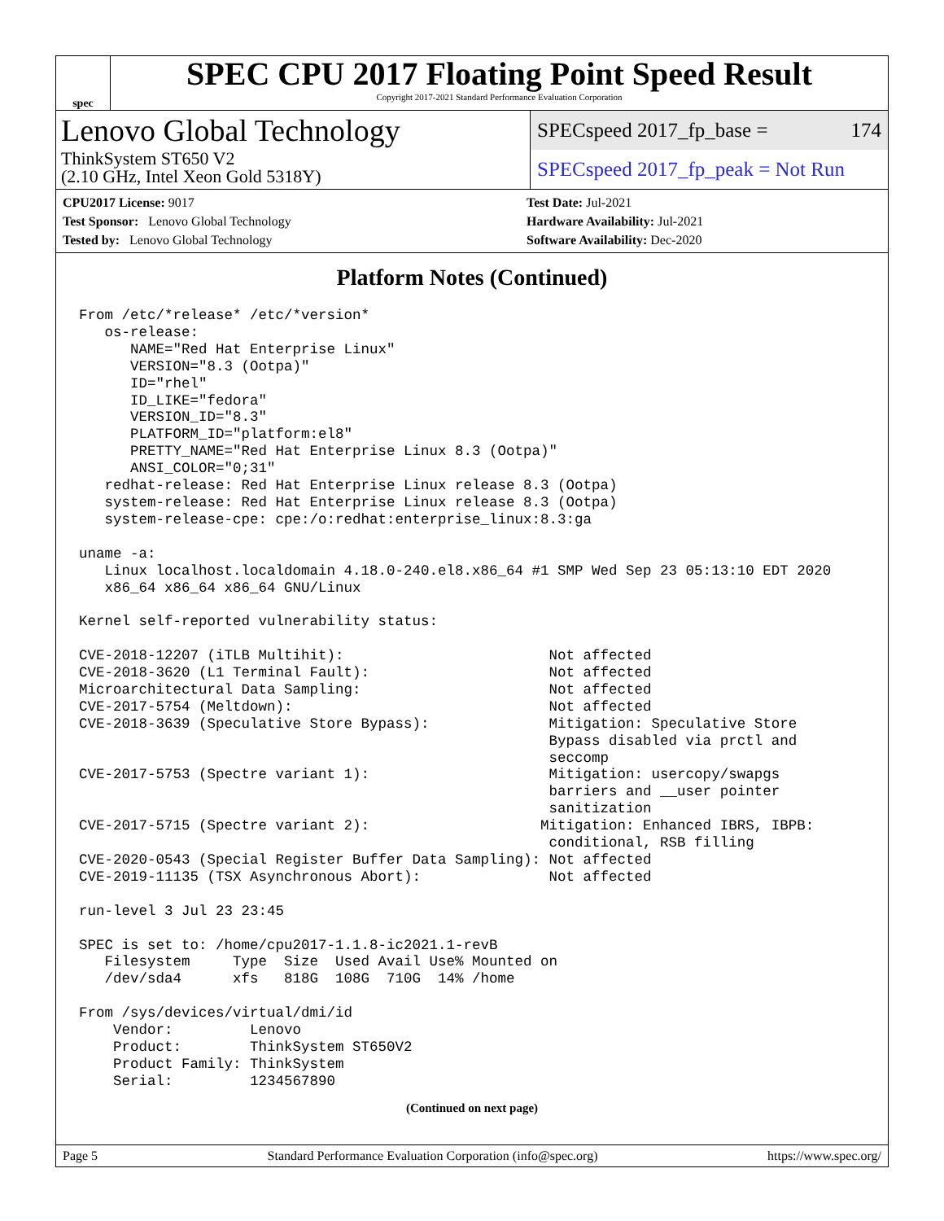spec
SPEC CPU 2017 Floating Point Speed Result
Copyright 2017-2021 Standard Performance Evaluation Corporation
Lenovo Global Technology
ThinkSystem ST650 V2
(2.10 GHz, Intel Xeon Gold 5318Y)
SPECspeed 2017_fp_base = 174
SPECspeed 2017_fp_peak = Not Run
CPU2017 License: 9017
Test Sponsor: Lenovo Global Technology
Tested by: Lenovo Global Technology
Test Date: Jul-2021
Hardware Availability: Jul-2021
Software Availability: Dec-2020
Platform Notes (Continued)
From /etc/*release* /etc/*version*
   os-release:
      NAME="Red Hat Enterprise Linux"
      VERSION="8.3 (Ootpa)"
      ID="rhel"
      ID_LIKE="fedora"
      VERSION_ID="8.3"
      PLATFORM_ID="platform:el8"
      PRETTY_NAME="Red Hat Enterprise Linux 8.3 (Ootpa)"
      ANSI_COLOR="0;31"
   redhat-release: Red Hat Enterprise Linux release 8.3 (Ootpa)
   system-release: Red Hat Enterprise Linux release 8.3 (Ootpa)
   system-release-cpe: cpe:/o:redhat:enterprise_linux:8.3:ga

uname -a:
   Linux localhost.localdomain 4.18.0-240.el8.x86_64 #1 SMP Wed Sep 23 05:13:10 EDT 2020
   x86_64 x86_64 x86_64 GNU/Linux

Kernel self-reported vulnerability status:

CVE-2018-12207 (iTLB Multihit):                        Not affected
CVE-2018-3620 (L1 Terminal Fault):                     Not affected
Microarchitectural Data Sampling:                      Not affected
CVE-2017-5754 (Meltdown):                              Not affected
CVE-2018-3639 (Speculative Store Bypass):              Mitigation: Speculative Store
                                                       Bypass disabled via prctl and
                                                       seccomp
CVE-2017-5753 (Spectre variant 1):                     Mitigation: usercopy/swapgs
                                                       barriers and __user pointer
                                                       sanitization
CVE-2017-5715 (Spectre variant 2):                    Mitigation: Enhanced IBRS, IBPB:
                                                       conditional, RSB filling
CVE-2020-0543 (Special Register Buffer Data Sampling): Not affected
CVE-2019-11135 (TSX Asynchronous Abort):               Not affected

run-level 3 Jul 23 23:45

SPEC is set to: /home/cpu2017-1.1.8-ic2021.1-revB
   Filesystem     Type  Size  Used Avail Use% Mounted on
   /dev/sda4      xfs   818G  108G  710G  14% /home

From /sys/devices/virtual/dmi/id
    Vendor:         Lenovo
    Product:        ThinkSystem ST650V2
    Product Family: ThinkSystem
    Serial:         1234567890
(Continued on next page)
Page 5 Standard Performance Evaluation Corporation (info@spec.org) https://www.spec.org/